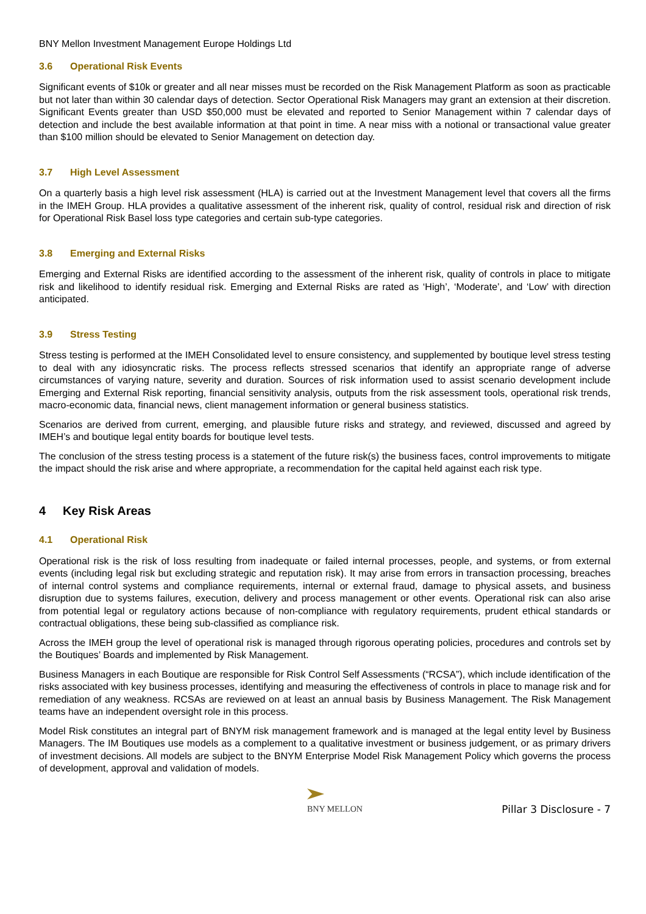BNY Mellon Investment Management Europe Holdings Ltd
3.6 Operational Risk Events
Significant events of $10k or greater and all near misses must be recorded on the Risk Management Platform as soon as practicable but not later than within 30 calendar days of detection. Sector Operational Risk Managers may grant an extension at their discretion. Significant Events greater than USD $50,000 must be elevated and reported to Senior Management within 7 calendar days of detection and include the best available information at that point in time. A near miss with a notional or transactional value greater than $100 million should be elevated to Senior Management on detection day.
3.7 High Level Assessment
On a quarterly basis a high level risk assessment (HLA) is carried out at the Investment Management level that covers all the firms in the IMEH Group. HLA provides a qualitative assessment of the inherent risk, quality of control, residual risk and direction of risk for Operational Risk Basel loss type categories and certain sub-type categories.
3.8 Emerging and External Risks
Emerging and External Risks are identified according to the assessment of the inherent risk, quality of controls in place to mitigate risk and likelihood to identify residual risk. Emerging and External Risks are rated as ‘High’, ‘Moderate’, and ‘Low’ with direction anticipated.
3.9 Stress Testing
Stress testing is performed at the IMEH Consolidated level to ensure consistency, and supplemented by boutique level stress testing to deal with any idiosyncratic risks. The process reflects stressed scenarios that identify an appropriate range of adverse circumstances of varying nature, severity and duration. Sources of risk information used to assist scenario development include Emerging and External Risk reporting, financial sensitivity analysis, outputs from the risk assessment tools, operational risk trends, macro-economic data, financial news, client management information or general business statistics.
Scenarios are derived from current, emerging, and plausible future risks and strategy, and reviewed, discussed and agreed by IMEH’s and boutique legal entity boards for boutique level tests.
The conclusion of the stress testing process is a statement of the future risk(s) the business faces, control improvements to mitigate the impact should the risk arise and where appropriate, a recommendation for the capital held against each risk type.
4 Key Risk Areas
4.1 Operational Risk
Operational risk is the risk of loss resulting from inadequate or failed internal processes, people, and systems, or from external events (including legal risk but excluding strategic and reputation risk). It may arise from errors in transaction processing, breaches of internal control systems and compliance requirements, internal or external fraud, damage to physical assets, and business disruption due to systems failures, execution, delivery and process management or other events. Operational risk can also arise from potential legal or regulatory actions because of non-compliance with regulatory requirements, prudent ethical standards or contractual obligations, these being sub-classified as compliance risk.
Across the IMEH group the level of operational risk is managed through rigorous operating policies, procedures and controls set by the Boutiques’ Boards and implemented by Risk Management.
Business Managers in each Boutique are responsible for Risk Control Self Assessments (“RCSA”), which include identification of the risks associated with key business processes, identifying and measuring the effectiveness of controls in place to manage risk and for remediation of any weakness. RCSAs are reviewed on at least an annual basis by Business Management. The Risk Management teams have an independent oversight role in this process.
Model Risk constitutes an integral part of BNYM risk management framework and is managed at the legal entity level by Business Managers. The IM Boutiques use models as a complement to a qualitative investment or business judgement, or as primary drivers of investment decisions. All models are subject to the BNYM Enterprise Model Risk Management Policy which governs the process of development, approval and validation of models.
BNY MELLON
Pillar 3 Disclosure - 7